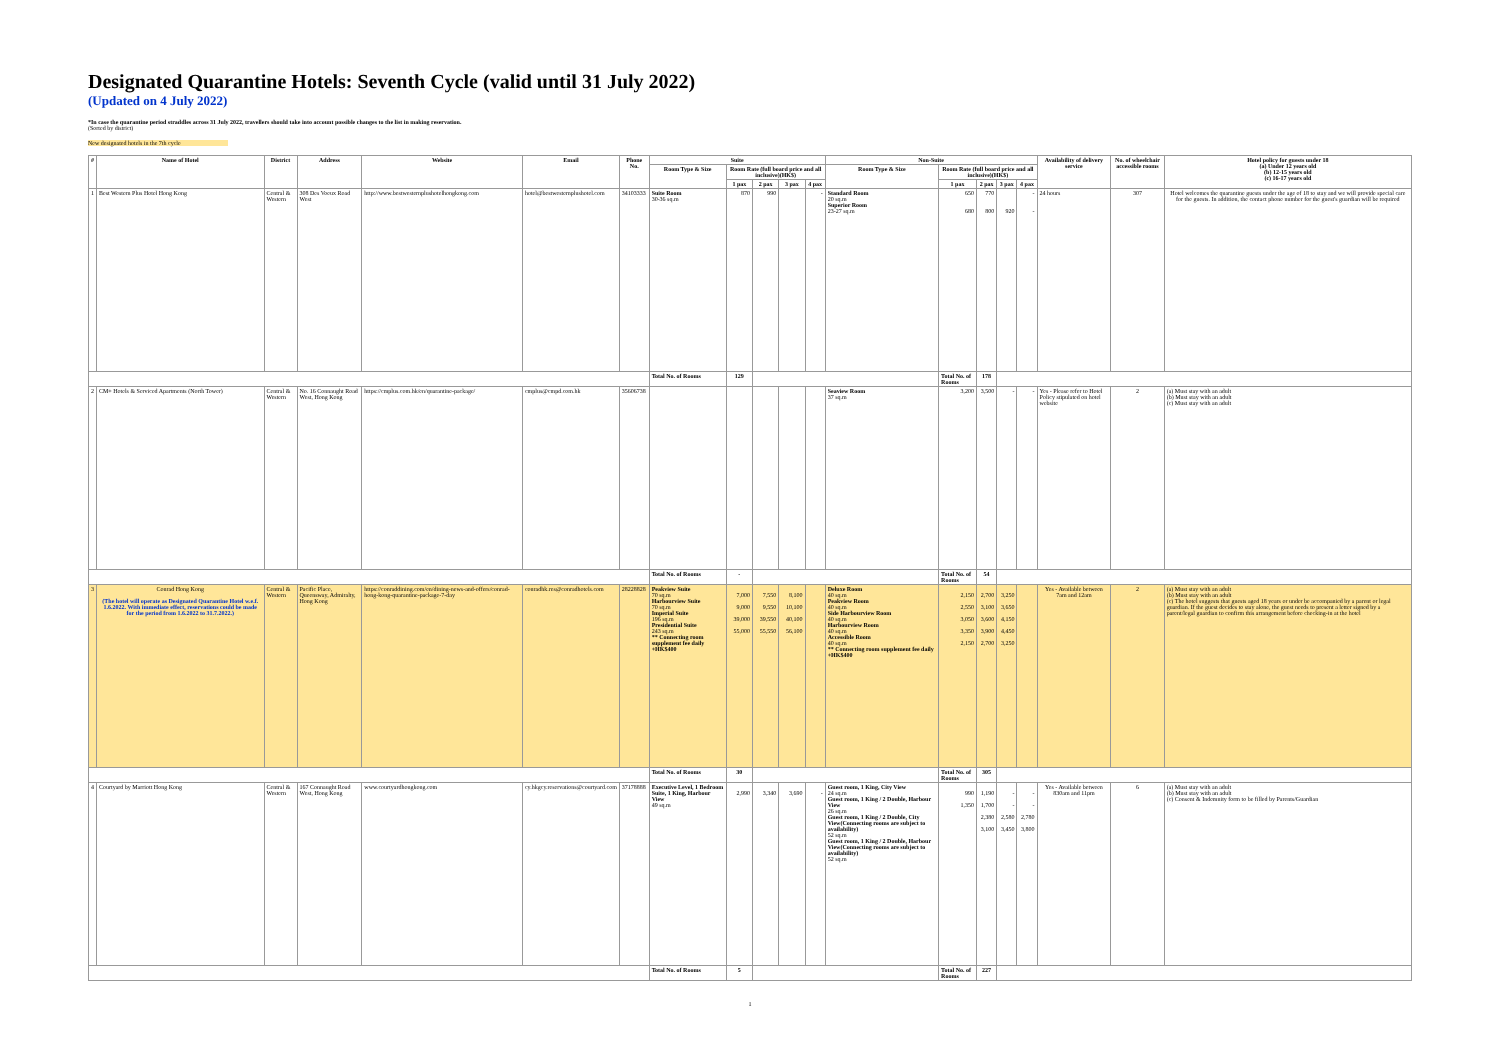Designated Quarantine Hotels: Seventh Cycle (valid until 31 July 2022)
(Updated on 4 July 2022)
*In case the quarantine period straddles across 31 July 2022, travellers should take into account possible changes to the list in making reservation.
(Sorted by district)
New designated hotels in the 7th cycle
| # | Name of Hotel | District | Address | Website | Email | Phone No. | Suite | | | | | Non-Suite | | | | | Availability of delivery service | No. of wheelchair accessible rooms | Hotel policy for guests under 18 (a) Under 12 years old (b) 12-15 years old (c) 16-17 years old |
| --- | --- | --- | --- | --- | --- | --- | --- | --- | --- | --- | --- | --- | --- | --- | --- | --- | --- | --- | --- |
| | | | | | | | Room Type & Size | Room Rate (full board price and all inclusive)(HK$) | | | | Room Type & Size | Room Rate (full board price and all inclusive)(HK$) | | | | | | |
| | | | | | | | | 1 pax | 2 pax | 3 pax | 4 pax | | 1 pax | 2 pax | 3 pax | 4 pax | | | |
| 1 | Best Western Plus Hotel Hong Kong | Central & Western | 308 Des Voeux Road West | http://www.bestwesternplushotelhongkong.com | hotel@bestwesternplushotel.com | 34103333 | Suite Room 30-36 sq.m | 870 | 990 | | - | Standard Room 20 sq.m Superior Room 23-27 sq.m | 650 680 | 770 800 | 920 | - - | 24 hours | 307 | Hotel welcomes the quarantine guests under the age of 18 to stay and we will provide special care for the guests. In addition, the contact phone number for the guest's guardian will be required |
| | | | | | | | Total No. of Rooms | 129 | | | | | Total No. of Rooms | 178 | | | | | |
| 2 | CM+ Hotels & Serviced Apartments (North Tower) | Central & Western | No. 16 Connaught Road West, Hong Kong | https://cmplus.com.hk/en/quarantine-package/ | cmplus@cmpd.com.hk | 35606738 | | | | | | Seaview Room 37 sq.m | 3,200 | 3,500 | - | - | Yes - Please refer to Hotel Policy stipulated on hotel website | 2 | (a) Must stay with an adult (b) Must stay with an adult (c) Must stay with an adult |
| | | | | | | | Total No. of Rooms | - | | | | | Total No. of Rooms | 54 | | | | | |
| 3 | Conrad Hong Kong (The hotel will operate as Designated Quarantine Hotel w.e.f. 1.6.2022. With immediate effect, reservations could be made for the period from 1.6.2022 to 31.7.2022.) | Central & Western | Pacific Place, Queensway, Admiralty, Hong Kong | https://conraddining.com/en/dining-news-and-offers/conrad-hong-kong-quarantine-package-7-day | conradhk.res@conradhotels.com | 28228828 | Peakview Suite 70 sq.m Harbourview Suite 70 sq.m Imperial Suite 196 sq.m Presidential Suite 243 sq.m ** Connecting room supplement fee daily +HK$400 | 7,000 9,000 39,000 55,000 | 7,550 9,550 39,550 55,550 | 8,100 10,100 40,100 56,100 | | Deluxe Room 40 sq.m Peakview Room 40 sq.m Side Harbourview Room 40 sq.m Harbourview Room 40 sq.m Accessible Room 40 sq.m ** Connecting room supplement fee daily +HK$400 | 2,150 2,550 3,050 3,350 2,150 | 2,700 3,100 3,600 3,900 2,700 | 3,250 3,650 4,150 4,450 3,250 | | Yes - Available between 7am and 12am | 2 | (a) Must stay with an adult (b) Must stay with an adult (c) The hotel suggests that guests aged 18 years or under be accompanied by a parent or legal guardian. If the guest decides to stay alone, the guest needs to present a letter signed by a parent/legal guardian to confirm this arrangement before checking-in at the hotel |
| | | | | | | | Total No. of Rooms | 30 | | | | | Total No. of Rooms | 305 | | | | | |
| 4 | Courtyard by Marriott Hong Kong | Central & Western | 167 Connaught Road West, Hong Kong | www.courtyardhongkong.com | cy.hkgcy.reservations@courtyard.com | 37178888 | Executive Level, 1 Bedroom Suite, 1 King, Harbour View 49 sq.m | 2,990 | 3,340 | 3,690 | - | Guest room, 1 King, City View 24 sq.m Guest room, 1 King / 2 Double, Harbour View 26 sq.m Guest room, 1 King / 2 Double, City View(Connecting rooms are subject to availability) 52 sq.m Guest room, 1 King / 2 Double, Harbour View(Connecting rooms are subject to availability) 52 sq.m | 990 1,350 | 1,190 1,700 2,380 3,100 | - - 2,580 3,450 | - - 2,780 3,800 | Yes - Available between 830am and 11pm | 6 | (a) Must stay with an adult (b) Must stay with an adult (c) Consent & Indemnity form to be filled by Parents/Guardian |
| | | | | | | | Total No. of Rooms | 5 | | | | | Total No. of Rooms | 227 | | | | | |
1